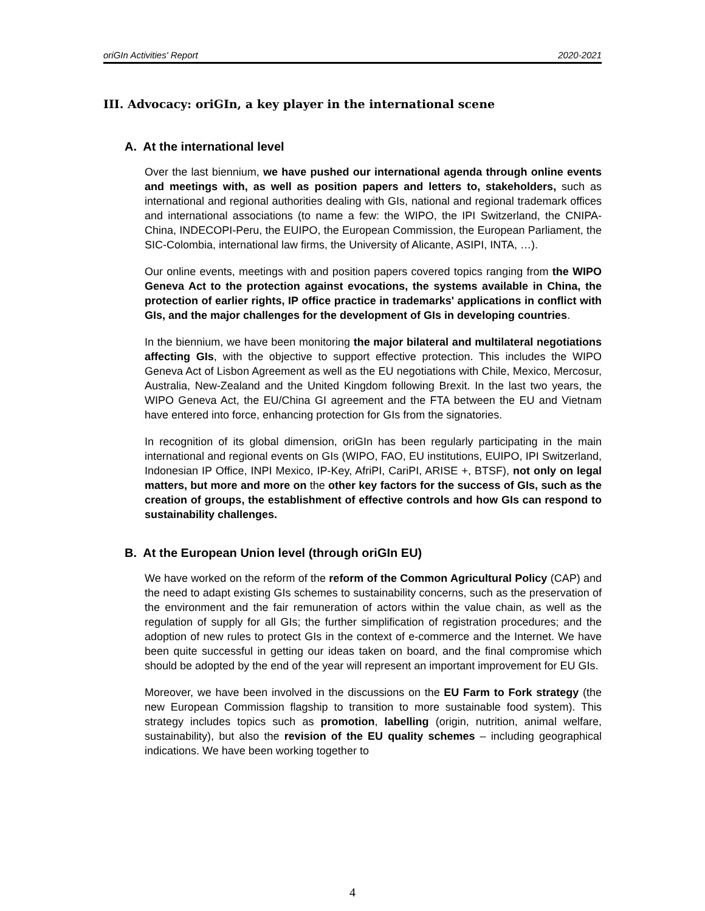oriGIn Activities' Report 2020-2021
III. Advocacy: oriGIn, a key player in the international scene
A. At the international level
Over the last biennium, we have pushed our international agenda through online events and meetings with, as well as position papers and letters to, stakeholders, such as international and regional authorities dealing with GIs, national and regional trademark offices and international associations (to name a few: the WIPO, the IPI Switzerland, the CNIPA-China, INDECOPI-Peru, the EUIPO, the European Commission, the European Parliament, the SIC-Colombia, international law firms, the University of Alicante, ASIPI, INTA, …).
Our online events, meetings with and position papers covered topics ranging from the WIPO Geneva Act to the protection against evocations, the systems available in China, the protection of earlier rights, IP office practice in trademarks' applications in conflict with GIs, and the major challenges for the development of GIs in developing countries.
In the biennium, we have been monitoring the major bilateral and multilateral negotiations affecting GIs, with the objective to support effective protection. This includes the WIPO Geneva Act of Lisbon Agreement as well as the EU negotiations with Chile, Mexico, Mercosur, Australia, New-Zealand and the United Kingdom following Brexit. In the last two years, the WIPO Geneva Act, the EU/China GI agreement and the FTA between the EU and Vietnam have entered into force, enhancing protection for GIs from the signatories.
In recognition of its global dimension, oriGIn has been regularly participating in the main international and regional events on GIs (WIPO, FAO, EU institutions, EUIPO, IPI Switzerland, Indonesian IP Office, INPI Mexico, IP-Key, AfriPI, CariPI, ARISE +, BTSF), not only on legal matters, but more and more on the other key factors for the success of GIs, such as the creation of groups, the establishment of effective controls and how GIs can respond to sustainability challenges.
B. At the European Union level (through oriGIn EU)
We have worked on the reform of the reform of the Common Agricultural Policy (CAP) and the need to adapt existing GIs schemes to sustainability concerns, such as the preservation of the environment and the fair remuneration of actors within the value chain, as well as the regulation of supply for all GIs; the further simplification of registration procedures; and the adoption of new rules to protect GIs in the context of e-commerce and the Internet. We have been quite successful in getting our ideas taken on board, and the final compromise which should be adopted by the end of the year will represent an important improvement for EU GIs.
Moreover, we have been involved in the discussions on the EU Farm to Fork strategy (the new European Commission flagship to transition to more sustainable food system). This strategy includes topics such as promotion, labelling (origin, nutrition, animal welfare, sustainability), but also the revision of the EU quality schemes – including geographical indications. We have been working together to
4